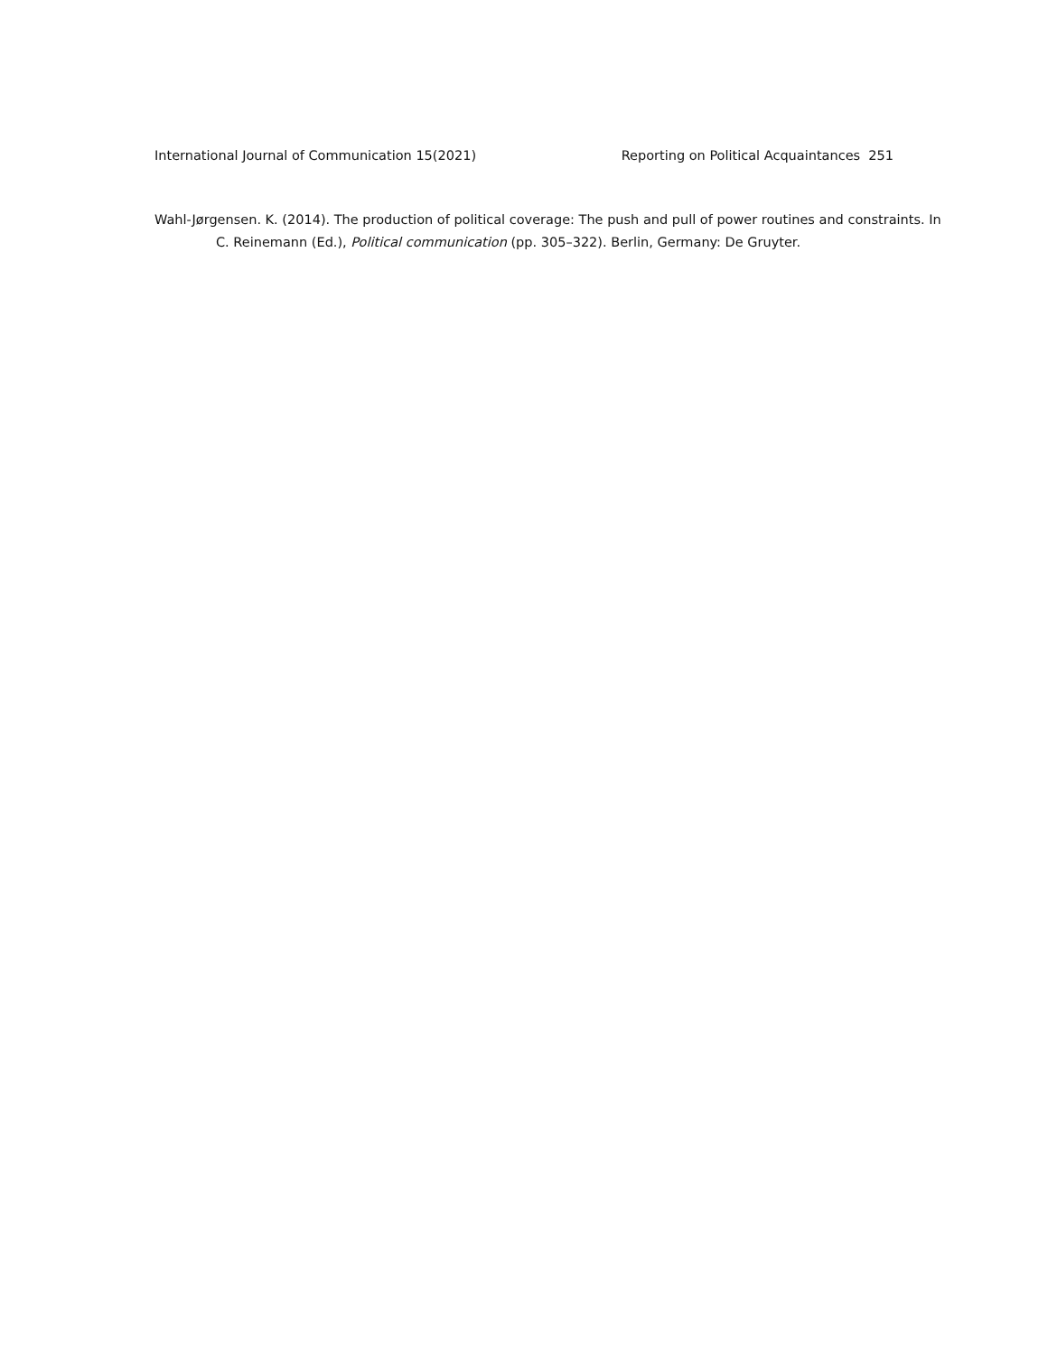International Journal of Communication 15(2021) Reporting on Political Acquaintances 251
Wahl-Jørgensen. K. (2014). The production of political coverage: The push and pull of power routines and constraints. In C. Reinemann (Ed.), Political communication (pp. 305–322). Berlin, Germany: De Gruyter.